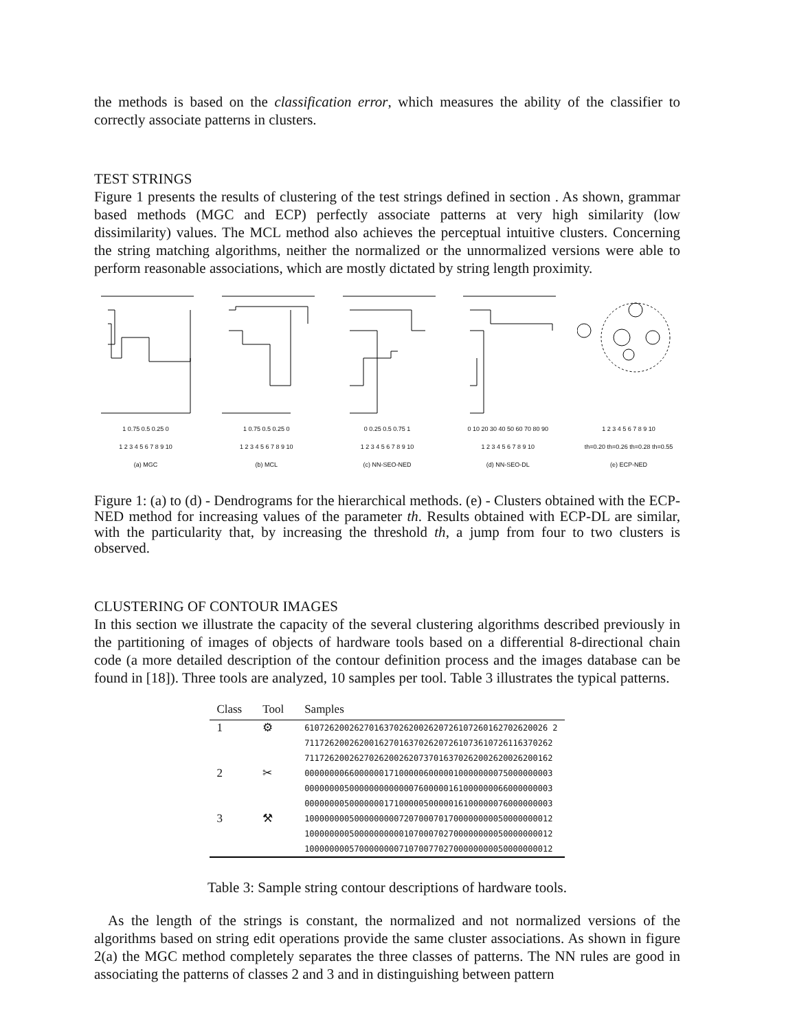the methods is based on the classification error, which measures the ability of the classifier to correctly associate patterns in clusters.
TEST STRINGS
Figure 1 presents the results of clustering of the test strings defined in section . As shown, grammar based methods (MGC and ECP) perfectly associate patterns at very high similarity (low dissimilarity) values. The MCL method also achieves the perceptual intuitive clusters. Concerning the string matching algorithms, neither the normalized or the unnormalized versions were able to perform reasonable associations, which are mostly dictated by string length proximity.
1 0.75 0.5 0.25 0
1 2 3 4 5 6 7 8 9 10
(a) MGC
1 0.75 0.5 0.25 0
1 2 3 4 5 6 7 8 9 10
(b) MCL
0 0.25 0.5 0.75 1
1 2 3 4 5 6 7 8 9 10
(c) NN-SEO-NED
0 10 20 30 40 50 60 70 80 90
1 2 3 4 5 6 7 8 9 10
(d) NN-SEO-DL
1 2 3 4 5 6 7 8 9 10
th=0.20 th=0.26 th=0.28 th=0.55
(e) ECP-NED
Figure 1: (a) to (d) - Dendrograms for the hierarchical methods. (e) - Clusters obtained with the ECP-NED method for increasing values of the parameter th. Results obtained with ECP-DL are similar, with the particularity that, by increasing the threshold th, a jump from four to two clusters is observed.
CLUSTERING OF CONTOUR IMAGES
In this section we illustrate the capacity of the several clustering algorithms described previously in the partitioning of images of objects of hardware tools based on a differential 8-directional chain code (a more detailed description of the contour definition process and the images database can be found in [18]). Three tools are analyzed, 10 samples per tool. Table 3 illustrates the typical patterns.
| Class | Tool | Samples |
| --- | --- | --- |
| 1 | ⚙ | 6107262002627016370262002620726107260162702620026 2 |
| | | 71172620026200162701637026207261073610726116370262 |
| | | 71172620026270262002620737016370262002620026200162 |
| 2 | ✂ | 00000000660000001710000060000010000000075000000003 |
| | | 00000000500000000000007600000161000000066000000003 |
| | | 00000000500000001710000050000016100000076000000003 |
| 3 | ⚒ | 10000000050000000007207000701700000000050000000012 |
| | | 10000000050000000000107000702700000000050000000012 |
| | | 10000000057000000007107007702700000000050000000012 |
Table 3: Sample string contour descriptions of hardware tools.
As the length of the strings is constant, the normalized and not normalized versions of the algorithms based on string edit operations provide the same cluster associations. As shown in figure 2(a) the MGC method completely separates the three classes of patterns. The NN rules are good in associating the patterns of classes 2 and 3 and in distinguishing between pattern